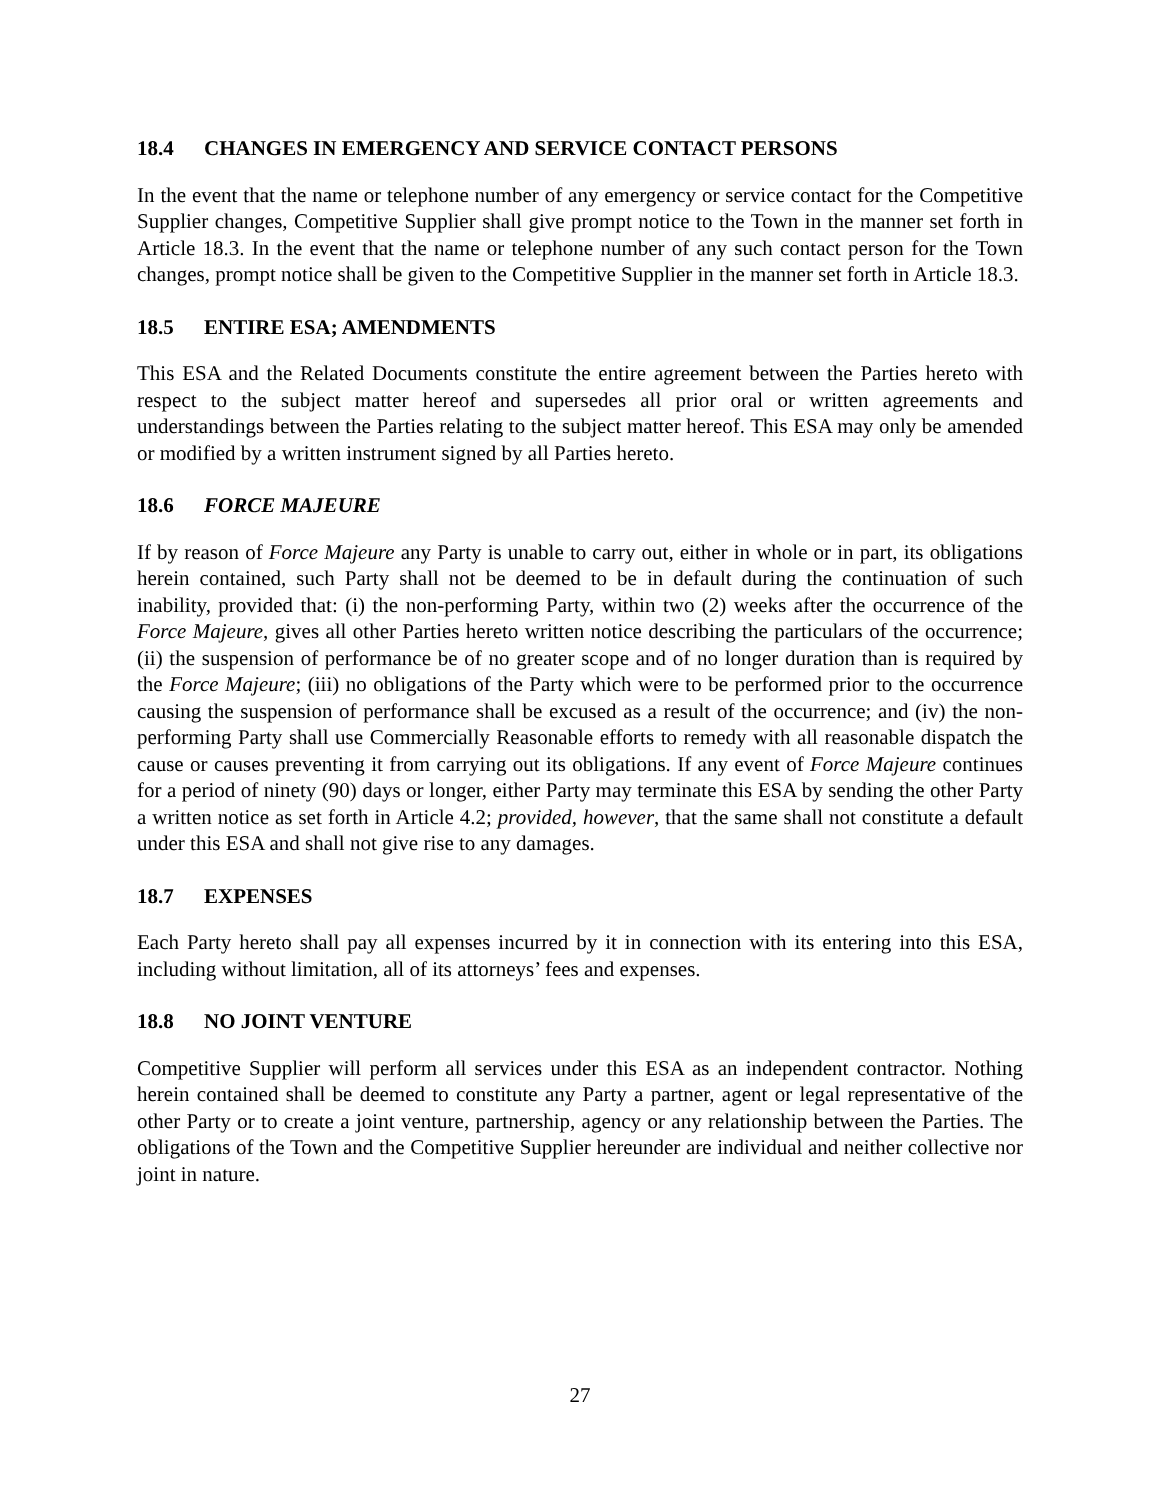18.4 CHANGES IN EMERGENCY AND SERVICE CONTACT PERSONS
In the event that the name or telephone number of any emergency or service contact for the Competitive Supplier changes, Competitive Supplier shall give prompt notice to the Town in the manner set forth in Article 18.3. In the event that the name or telephone number of any such contact person for the Town changes, prompt notice shall be given to the Competitive Supplier in the manner set forth in Article 18.3.
18.5 ENTIRE ESA; AMENDMENTS
This ESA and the Related Documents constitute the entire agreement between the Parties hereto with respect to the subject matter hereof and supersedes all prior oral or written agreements and understandings between the Parties relating to the subject matter hereof. This ESA may only be amended or modified by a written instrument signed by all Parties hereto.
18.6 FORCE MAJEURE
If by reason of Force Majeure any Party is unable to carry out, either in whole or in part, its obligations herein contained, such Party shall not be deemed to be in default during the continuation of such inability, provided that: (i) the non-performing Party, within two (2) weeks after the occurrence of the Force Majeure, gives all other Parties hereto written notice describing the particulars of the occurrence; (ii) the suspension of performance be of no greater scope and of no longer duration than is required by the Force Majeure; (iii) no obligations of the Party which were to be performed prior to the occurrence causing the suspension of performance shall be excused as a result of the occurrence; and (iv) the non-performing Party shall use Commercially Reasonable efforts to remedy with all reasonable dispatch the cause or causes preventing it from carrying out its obligations. If any event of Force Majeure continues for a period of ninety (90) days or longer, either Party may terminate this ESA by sending the other Party a written notice as set forth in Article 4.2; provided, however, that the same shall not constitute a default under this ESA and shall not give rise to any damages.
18.7 EXPENSES
Each Party hereto shall pay all expenses incurred by it in connection with its entering into this ESA, including without limitation, all of its attorneys’ fees and expenses.
18.8 NO JOINT VENTURE
Competitive Supplier will perform all services under this ESA as an independent contractor. Nothing herein contained shall be deemed to constitute any Party a partner, agent or legal representative of the other Party or to create a joint venture, partnership, agency or any relationship between the Parties. The obligations of the Town and the Competitive Supplier hereunder are individual and neither collective nor joint in nature.
27